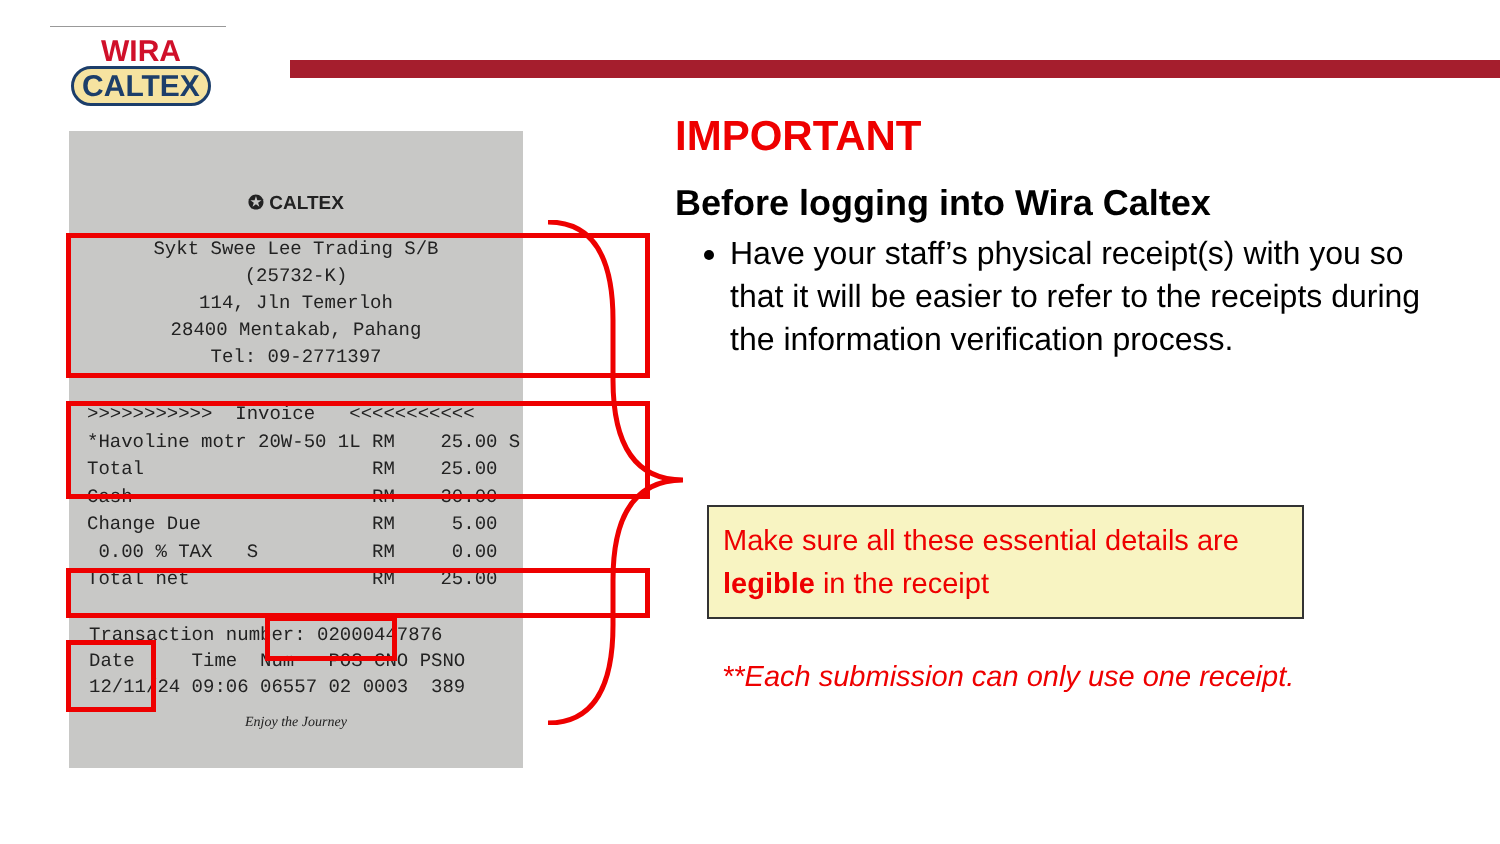WIRA
CALTEX
✪ CALTEX
Sykt Swee Lee Trading S/B (25732-K) 114, Jln Temerloh 28400 Mentakab, Pahang Tel: 09-2771397
>>>>>>>>>>> Invoice <<<<<<<<<<< *Havoline motr 20W-50 1L RM 25.00 S Total RM 25.00 Cash RM 30.00 Change Due RM 5.00 0.00 % TAX S RM 0.00 Total net RM 25.00
Transaction number: 02000447876 Date Time Num POS CNO PSNO 12/11/24 09:06 06557 02 0003 389
Enjoy the Journey
IMPORTANT
Before logging into Wira Caltex
Have your staff’s physical receipt(s) with you so that it will be easier to refer to the receipts during the information verification process.
Make sure all these essential details are legible in the receipt
**Each submission can only use one receipt.